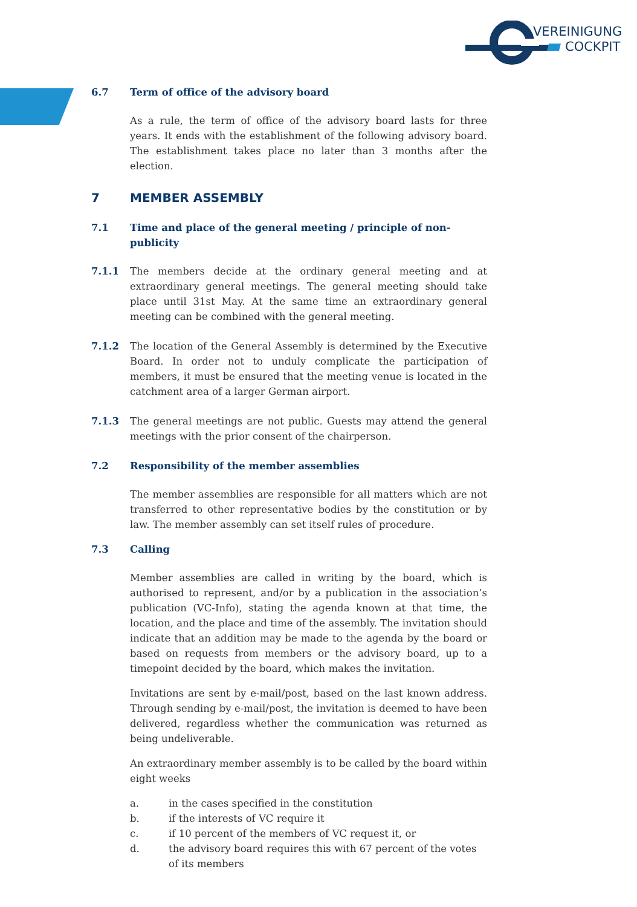VEREINIGUNG
COCKPIT
6.7 Term of office of the advisory board
As a rule, the term of office of the advisory board lasts for three years. It ends with the establishment of the following advisory board. The establishment takes place no later than 3 months after the election.
7 MEMBER ASSEMBLY
7.1 Time and place of the general meeting / principle of non-publicity
7.1.1 The members decide at the ordinary general meeting and at extraordinary general meetings. The general meeting should take place until 31st May. At the same time an extraordinary general meeting can be combined with the general meeting.
7.1.2 The location of the General Assembly is determined by the Executive Board. In order not to unduly complicate the participation of members, it must be ensured that the meeting venue is located in the catchment area of a larger German airport.
7.1.3 The general meetings are not public. Guests may attend the general meetings with the prior consent of the chairperson.
7.2 Responsibility of the member assemblies
The member assemblies are responsible for all matters which are not transferred to other representative bodies by the constitution or by law. The member assembly can set itself rules of procedure.
7.3 Calling
Member assemblies are called in writing by the board, which is authorised to represent, and/or by a publication in the association’s publication (VC-Info), stating the agenda known at that time, the location, and the place and time of the assembly. The invitation should indicate that an addition may be made to the agenda by the board or based on requests from members or the advisory board, up to a timepoint decided by the board, which makes the invitation.
Invitations are sent by e-mail/post, based on the last known address. Through sending by e-mail/post, the invitation is deemed to have been delivered, regardless whether the communication was returned as being undeliverable.
An extraordinary member assembly is to be called by the board within eight weeks
a. in the cases specified in the constitution
b. if the interests of VC require it
c. if 10 percent of the members of VC request it, or
d. the advisory board requires this with 67 percent of the votes of its members